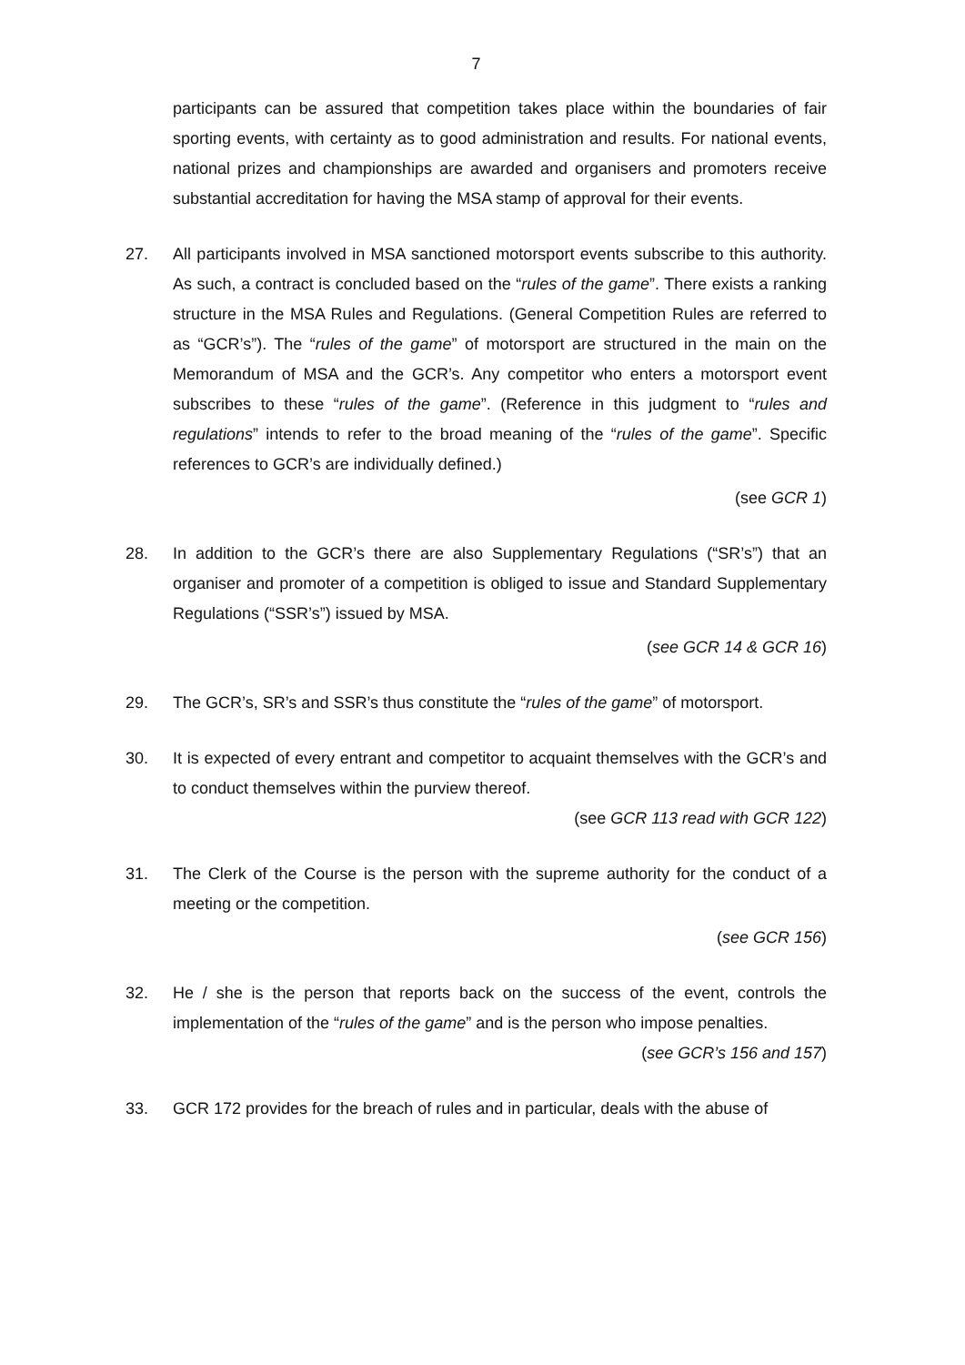7
participants can be assured that competition takes place within the boundaries of fair sporting events, with certainty as to good administration and results. For national events, national prizes and championships are awarded and organisers and promoters receive substantial accreditation for having the MSA stamp of approval for their events.
27. All participants involved in MSA sanctioned motorsport events subscribe to this authority. As such, a contract is concluded based on the “rules of the game”. There exists a ranking structure in the MSA Rules and Regulations. (General Competition Rules are referred to as “GCR’s”). The “rules of the game” of motorsport are structured in the main on the Memorandum of MSA and the GCR’s. Any competitor who enters a motorsport event subscribes to these “rules of the game”. (Reference in this judgment to “rules and regulations” intends to refer to the broad meaning of the “rules of the game”. Specific references to GCR’s are individually defined.)
(see GCR 1)
28. In addition to the GCR’s there are also Supplementary Regulations (“SR’s”) that an organiser and promoter of a competition is obliged to issue and Standard Supplementary Regulations (“SSR’s”) issued by MSA.
(see GCR 14 & GCR 16)
29. The GCR’s, SR’s and SSR’s thus constitute the “rules of the game” of motorsport.
30. It is expected of every entrant and competitor to acquaint themselves with the GCR’s and to conduct themselves within the purview thereof.
(see GCR 113 read with GCR 122)
31. The Clerk of the Course is the person with the supreme authority for the conduct of a meeting or the competition.
(see GCR 156)
32. He / she is the person that reports back on the success of the event, controls the implementation of the “rules of the game” and is the person who impose penalties.
(see GCR’s 156 and 157)
33. GCR 172 provides for the breach of rules and in particular, deals with the abuse of